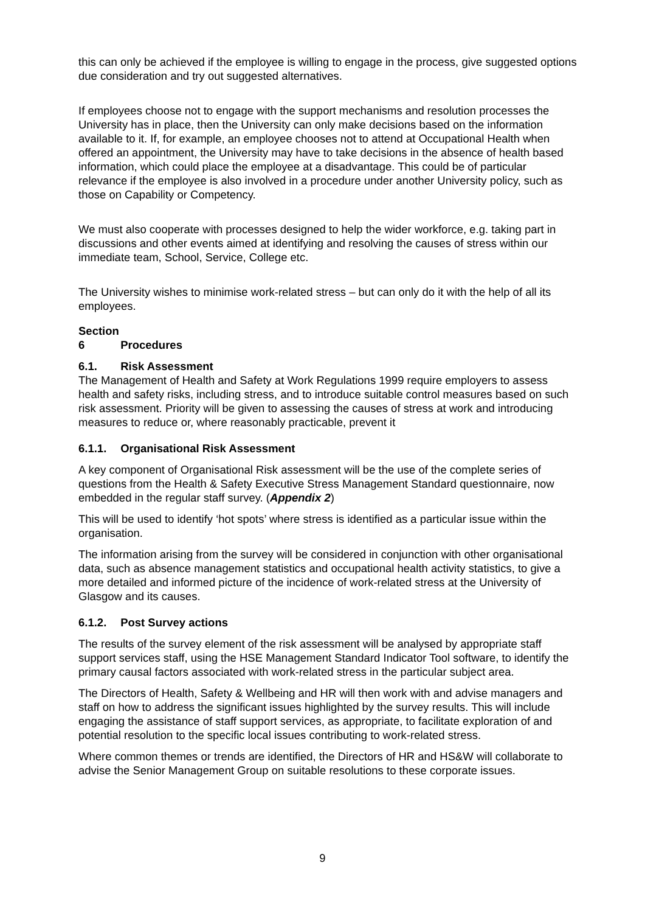this can only be achieved if the employee is willing to engage in the process, give suggested options due consideration and try out suggested alternatives.
If employees choose not to engage with the support mechanisms and resolution processes the University has in place, then the University can only make decisions based on the information available to it. If, for example, an employee chooses not to attend at Occupational Health when offered an appointment, the University may have to take decisions in the absence of health based information, which could place the employee at a disadvantage. This could be of particular relevance if the employee is also involved in a procedure under another University policy, such as those on Capability or Competency.
We must also cooperate with processes designed to help the wider workforce, e.g. taking part in discussions and other events aimed at identifying and resolving the causes of stress within our immediate team, School, Service, College etc.
The University wishes to minimise work-related stress – but can only do it with the help of all its employees.
Section 6 Procedures
6.1. Risk Assessment
The Management of Health and Safety at Work Regulations 1999 require employers to assess health and safety risks, including stress, and to introduce suitable control measures based on such risk assessment. Priority will be given to assessing the causes of stress at work and introducing measures to reduce or, where reasonably practicable, prevent it
6.1.1. Organisational Risk Assessment
A key component of Organisational Risk assessment will be the use of the complete series of questions from the Health & Safety Executive Stress Management Standard questionnaire, now embedded in the regular staff survey. (Appendix 2)
This will be used to identify ‘hot spots’ where stress is identified as a particular issue within the organisation.
The information arising from the survey will be considered in conjunction with other organisational data, such as absence management statistics and occupational health activity statistics, to give a more detailed and informed picture of the incidence of work-related stress at the University of Glasgow and its causes.
6.1.2. Post Survey actions
The results of the survey element of the risk assessment will be analysed by appropriate staff support services staff, using the HSE Management Standard Indicator Tool software, to identify the primary causal factors associated with work-related stress in the particular subject area.
The Directors of Health, Safety & Wellbeing and HR will then work with and advise managers and staff on how to address the significant issues highlighted by the survey results. This will include engaging the assistance of staff support services, as appropriate, to facilitate exploration of and potential resolution to the specific local issues contributing to work-related stress.
Where common themes or trends are identified, the Directors of HR and HS&W will collaborate to advise the Senior Management Group on suitable resolutions to these corporate issues.
9